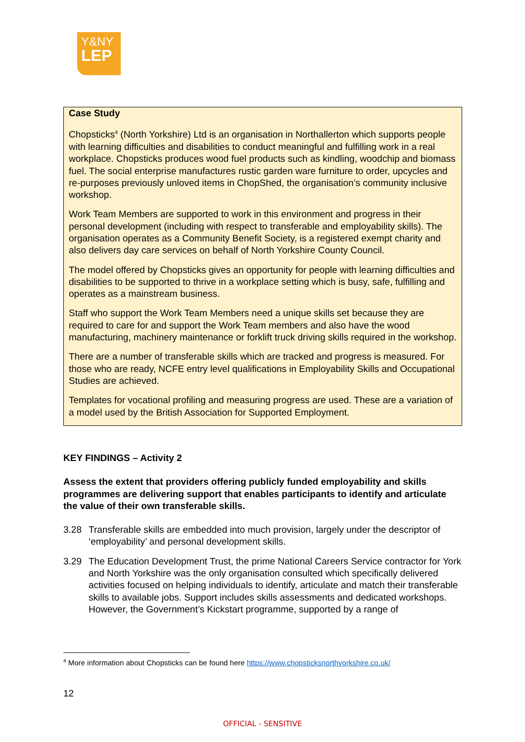Y&NY
LEP
Case Study
Chopsticks<sup>4</sup> (North Yorkshire) Ltd is an organisation in Northallerton which supports people with learning difficulties and disabilities to conduct meaningful and fulfilling work in a real workplace. Chopsticks produces wood fuel products such as kindling, woodchip and biomass fuel. The social enterprise manufactures rustic garden ware furniture to order, upcycles and re-purposes previously unloved items in ChopShed, the organisation’s community inclusive workshop.
Work Team Members are supported to work in this environment and progress in their personal development (including with respect to transferable and employability skills). The organisation operates as a Community Benefit Society, is a registered exempt charity and also delivers day care services on behalf of North Yorkshire County Council.
The model offered by Chopsticks gives an opportunity for people with learning difficulties and disabilities to be supported to thrive in a workplace setting which is busy, safe, fulfilling and operates as a mainstream business.
Staff who support the Work Team Members need a unique skills set because they are required to care for and support the Work Team members and also have the wood manufacturing, machinery maintenance or forklift truck driving skills required in the workshop.
There are a number of transferable skills which are tracked and progress is measured. For those who are ready, NCFE entry level qualifications in Employability Skills and Occupational Studies are achieved.
Templates for vocational profiling and measuring progress are used. These are a variation of a model used by the British Association for Supported Employment.
KEY FINDINGS – Activity 2
Assess the extent that providers offering publicly funded employability and skills programmes are delivering support that enables participants to identify and articulate the value of their own transferable skills.
3.28 Transferable skills are embedded into much provision, largely under the descriptor of ‘employability’ and personal development skills.
3.29 The Education Development Trust, the prime National Careers Service contractor for York and North Yorkshire was the only organisation consulted which specifically delivered activities focused on helping individuals to identify, articulate and match their transferable skills to available jobs. Support includes skills assessments and dedicated workshops. However, the Government’s Kickstart programme, supported by a range of
<sup>4</sup> More information about Chopsticks can be found here https://www.chopsticksnorthyorkshire.co.uk/
12
OFFICIAL - SENSITIVE